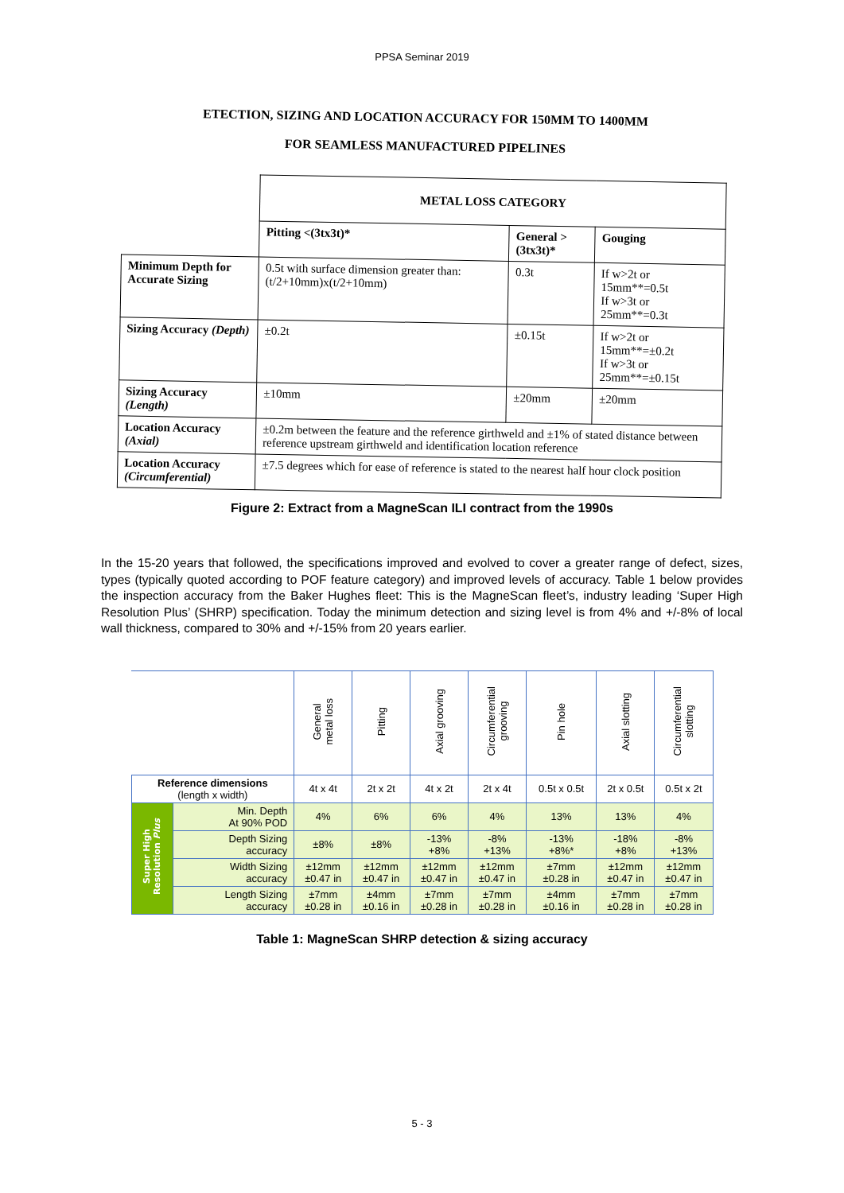PPSA Seminar 2019
ETECTION, SIZING AND LOCATION ACCURACY FOR 150MM TO 1400MM
FOR SEAMLESS MANUFACTURED PIPELINES
| | METAL LOSS CATEGORY | | |
| | Pitting <(3tx3t)* | General >(3tx3t)* | Gouging |
| Minimum Depth for Accurate Sizing | 0.5t with surface dimension greater than: (t/2+10mm)x(t/2+10mm) | 0.3t | If w>2t or 15mm**=0.5t If w>3t or 25mm**=0.3t |
| Sizing Accuracy (Depth) | ±0.2t | ±0.15t | If w>2t or 15mm**=±0.2t If w>3t or 25mm**=±0.15t |
| Sizing Accuracy (Length) | ±10mm | ±20mm | ±20mm |
| Location Accuracy (Axial) | ±0.2m between the feature and the reference girthweld and ±1% of stated distance between reference upstream girthweld and identification location reference | | |
| Location Accuracy (Circumferential) | ±7.5 degrees which for ease of reference is stated to the nearest half hour clock position | | |
Figure 2: Extract from a MagneScan ILI contract from the 1990s
In the 15-20 years that followed, the specifications improved and evolved to cover a greater range of defect, sizes, types (typically quoted according to POF feature category) and improved levels of accuracy. Table 1 below provides the inspection accuracy from the Baker Hughes fleet: This is the MagneScan fleet’s, industry leading ‘Super High Resolution Plus’ (SHRP) specification. Today the minimum detection and sizing level is from 4% and +/-8% of local wall thickness, compared to 30% and +/-15% from 20 years earlier.
| | | General metal loss | Pitting | Axial grooving | Circumferential grooving | Pin hole | Axial slotting | Circumferential slotting |
| --- | --- | --- | --- | --- | --- | --- | --- | --- |
| Reference dimensions (length x width) | | 4t x 4t | 2t x 2t | 4t x 2t | 2t x 4t | 0.5t x 0.5t | 2t x 0.5t | 0.5t x 2t |
| Super High Resolution Plus | Min. Depth At 90% POD | 4% | 6% | 6% | 4% | 13% | 13% | 4% |
| | Depth Sizing accuracy | ±8% | ±8% | -13% +8% | -8% +13% | -13% +8%* | -18% +8% | -8% +13% |
| | Width Sizing accuracy | ±12mm ±0.47 in | ±12mm ±0.47 in | ±12mm ±0.47 in | ±12mm ±0.47 in | ±7mm ±0.28 in | ±12mm ±0.47 in | ±12mm ±0.47 in |
| | Length Sizing accuracy | ±7mm ±0.28 in | ±4mm ±0.16 in | ±7mm ±0.28 in | ±7mm ±0.28 in | ±4mm ±0.16 in | ±7mm ±0.28 in | ±7mm ±0.28 in |
Table 1: MagneScan SHRP detection & sizing accuracy
5 - 3